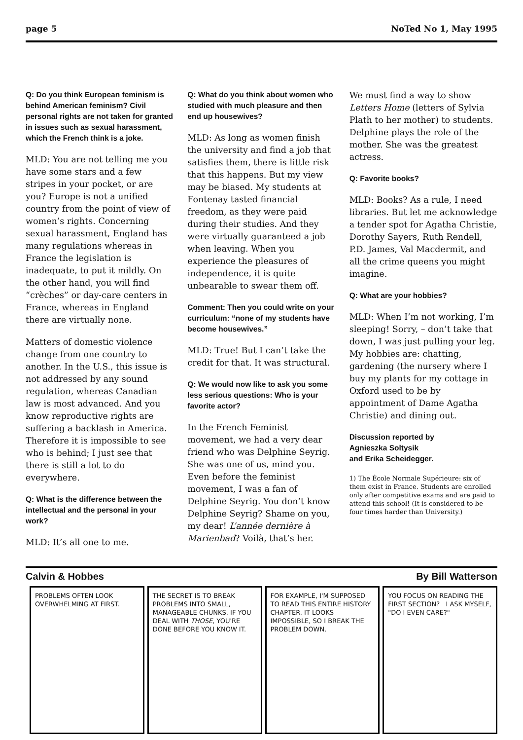page 5 NoTed No 1, May 1995
Q: Do you think European feminism is behind American feminism? Civil personal rights are not taken for granted in issues such as sexual harassment, which the French think is a joke.
MLD: You are not telling me you have some stars and a few stripes in your pocket, or are you? Europe is not a unified country from the point of view of women’s rights. Concerning sexual harassment, England has many regulations whereas in France the legislation is inadequate, to put it mildly. On the other hand, you will find “crèches” or day-care centers in France, whereas in England there are virtually none.
Matters of domestic violence change from one country to another. In the U.S., this issue is not addressed by any sound regulation, whereas Canadian law is most advanced. And you know reproductive rights are suffering a backlash in America. Therefore it is impossible to see who is behind; I just see that there is still a lot to do everywhere.
Q: What is the difference between the intellectual and the personal in your work?
MLD: It’s all one to me.
Q: What do you think about women who studied with much pleasure and then end up housewives?
MLD: As long as women finish the university and find a job that satisfies them, there is little risk that this happens. But my view may be biased. My students at Fontenay tasted financial freedom, as they were paid during their studies. And they were virtually guaranteed a job when leaving. When you experience the pleasures of independence, it is quite unbearable to swear them off.
Comment: Then you could write on your curriculum: “none of my students have become housewives.”
MLD: True! But I can’t take the credit for that. It was structural.
Q: We would now like to ask you some less serious questions: Who is your favorite actor?
In the French Feminist movement, we had a very dear friend who was Delphine Seyrig. She was one of us, mind you. Even before the feminist movement, I was a fan of Delphine Seyrig. You don’t know Delphine Seyrig? Shame on you, my dear! L’année dernière à Marienbad? Voilà, that’s her.
We must find a way to show Letters Home (letters of Sylvia Plath to her mother) to students. Delphine plays the role of the mother. She was the greatest actress.
Q: Favorite books?
MLD: Books? As a rule, I need libraries. But let me acknowledge a tender spot for Agatha Christie, Dorothy Sayers, Ruth Rendell, P.D. James, Val Macdermit, and all the crime queens you might imagine.
Q: What are your hobbies?
MLD: When I’m not working, I’m sleeping! Sorry, – don’t take that down, I was just pulling your leg. My hobbies are: chatting, gardening (the nursery where I buy my plants for my cottage in Oxford used to be by appointment of Dame Agatha Christie) and dining out.
Discussion reported by
Agnieszka Soltysik
and Erika Scheidegger.
1) The École Normale Supérieure: six of them exist in France. Students are enrolled only after competitive exams and are paid to attend this school! (It is considered to be four times harder than University.)
Calvin & Hobbes By Bill Watterson
PROBLEMS OFTEN LOOK OVERWHELMING AT FIRST.
THE SECRET IS TO BREAK PROBLEMS INTO SMALL, MANAGEABLE CHUNKS. IF YOU DEAL WITH THOSE, YOU'RE DONE BEFORE YOU KNOW IT.
FOR EXAMPLE, I'M SUPPOSED TO READ THIS ENTIRE HISTORY CHAPTER. IT LOOKS IMPOSSIBLE, SO I BREAK THE PROBLEM DOWN.
YOU FOCUS ON READING THE FIRST SECTION? I ASK MYSELF, "DO I EVEN CARE?"